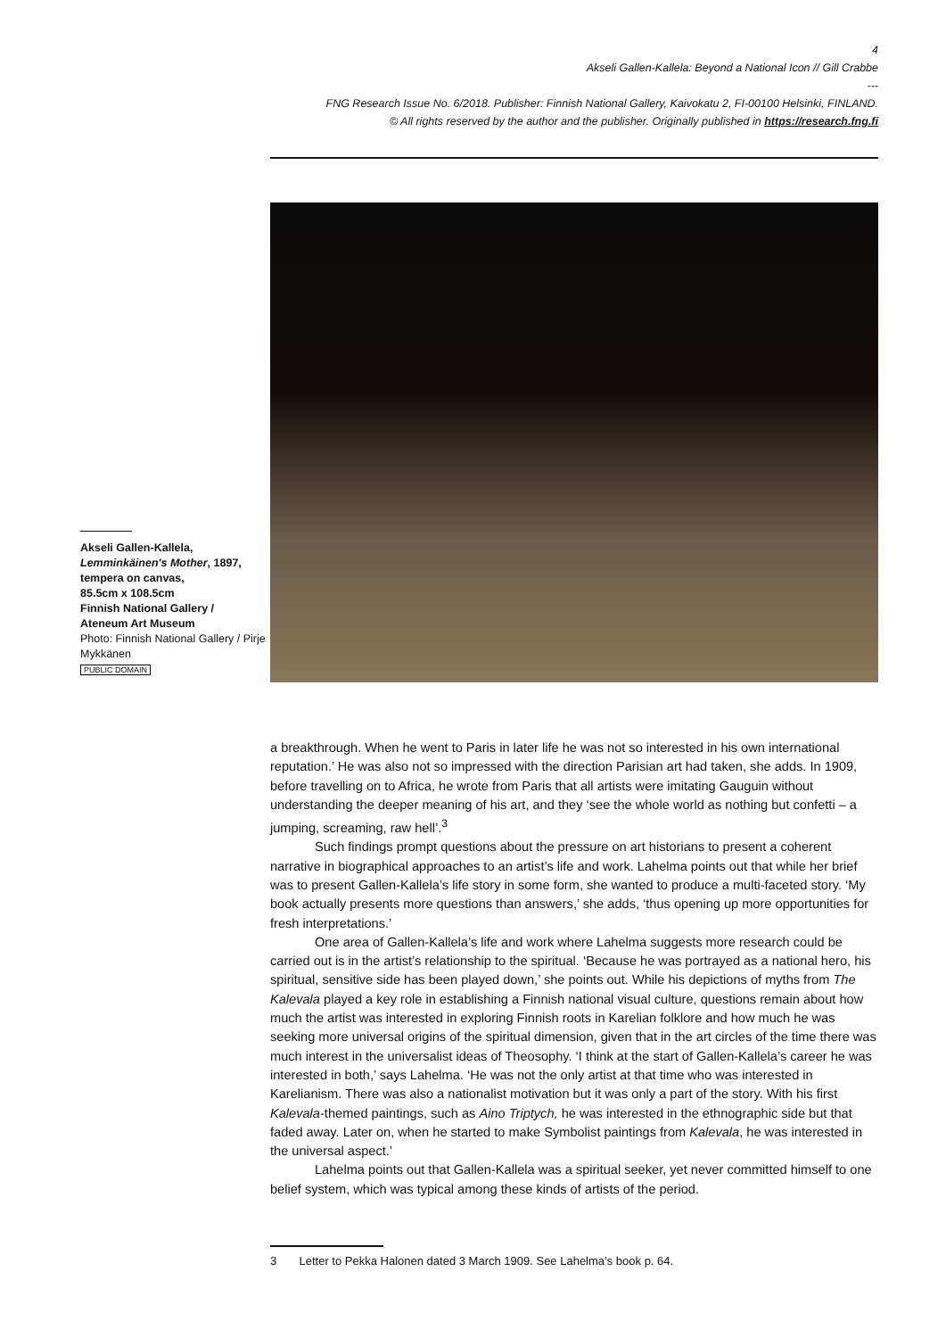4
Akseli Gallen-Kallela: Beyond a National Icon // Gill Crabbe
---
FNG Research Issue No. 6/2018. Publisher: Finnish National Gallery, Kaivokatu 2, FI-00100 Helsinki, FINLAND.
© All rights reserved by the author and the publisher. Originally published in https://research.fng.fi
Akseli Gallen-Kallela,
Lemminkäinen's Mother, 1897, tempera on canvas,
85.5cm x 108.5cm
Finnish National Gallery /
Ateneum Art Museum
Photo: Finnish National Gallery / Pirje Mykkänen
PUBLIC DOMAIN
a breakthrough. When he went to Paris in later life he was not so interested in his own international reputation.’ He was also not so impressed with the direction Parisian art had taken, she adds. In 1909, before travelling on to Africa, he wrote from Paris that all artists were imitating Gauguin without understanding the deeper meaning of his art, and they ‘see the whole world as nothing but confetti – a jumping, screaming, raw hell’.<sup>3</sup>
Such findings prompt questions about the pressure on art historians to present a coherent narrative in biographical approaches to an artist’s life and work. Lahelma points out that while her brief was to present Gallen-Kallela’s life story in some form, she wanted to produce a multi-faceted story. ‘My book actually presents more questions than answers,’ she adds, ‘thus opening up more opportunities for fresh interpretations.’
One area of Gallen-Kallela’s life and work where Lahelma suggests more research could be carried out is in the artist’s relationship to the spiritual. ‘Because he was portrayed as a national hero, his spiritual, sensitive side has been played down,’ she points out. While his depictions of myths from The Kalevala played a key role in establishing a Finnish national visual culture, questions remain about how much the artist was interested in exploring Finnish roots in Karelian folklore and how much he was seeking more universal origins of the spiritual dimension, given that in the art circles of the time there was much interest in the universalist ideas of Theosophy. ‘I think at the start of Gallen-Kallela’s career he was interested in both,’ says Lahelma. ‘He was not the only artist at that time who was interested in Karelianism. There was also a nationalist motivation but it was only a part of the story. With his first Kalevala-themed paintings, such as Aino Triptych, he was interested in the ethnographic side but that faded away. Later on, when he started to make Symbolist paintings from Kalevala, he was interested in the universal aspect.’
Lahelma points out that Gallen-Kallela was a spiritual seeker, yet never committed himself to one belief system, which was typical among these kinds of artists of the period.
3 Letter to Pekka Halonen dated 3 March 1909. See Lahelma’s book p. 64.